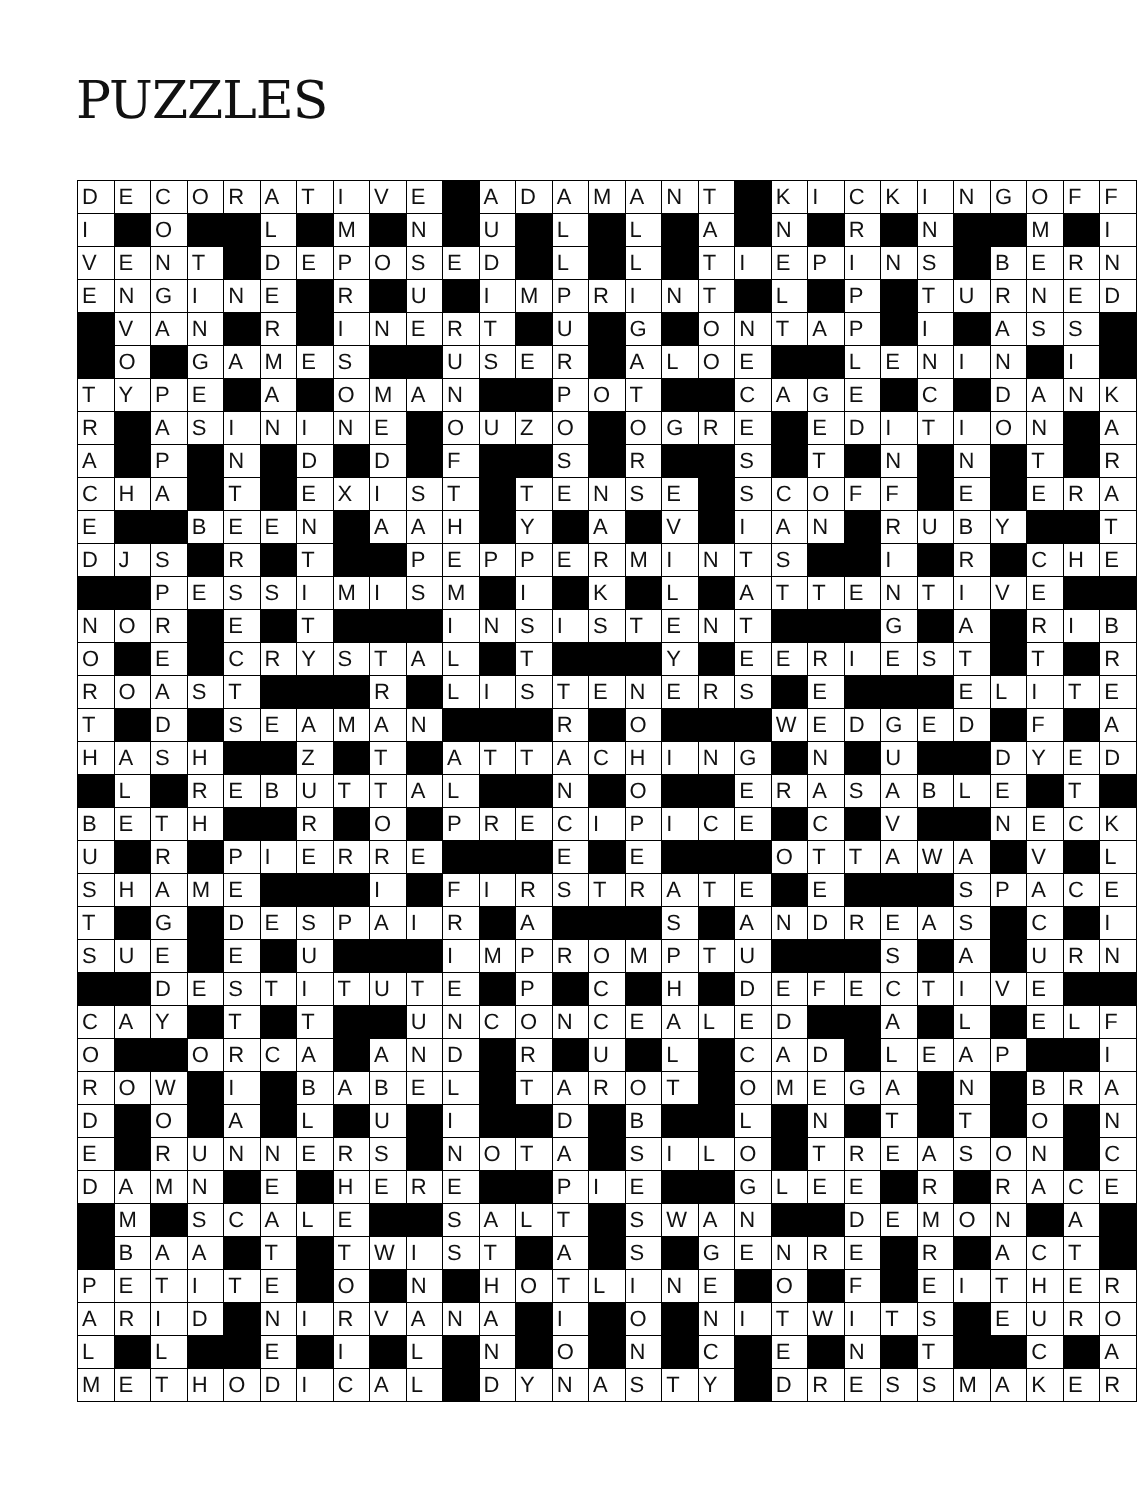PUZZLES
| D | E | C | O | R | A | T | I | V | E | | A | D | A | M | A | N | T | | K | I | C | K | I | N | G | O | F | F |
| I | | O | | | L | | M | | N | | U | | L | | L | | A | | N | | R | | N | | | M | | I |
| V | E | N | T | | D | E | P | O | S | E | D | | L | | L | | T | I | E | P | I | N | S | | B | E | R | N |
| E | N | G | I | N | E | | R | | U | | I | M | P | R | I | N | T | | L | | P | | T | U | R | N | E | D |
| | V | A | N | | R | | I | N | E | R | T | | U | | G | | O | N | T | A | P | | I | | A | S | S | |
| | O | | G | A | M | E | S | | | U | S | E | R | | A | L | O | E | | | L | E | N | I | N | | I | |
| T | Y | P | E | | A | | O | M | A | N | | | P | O | T | | | C | A | G | E | | C | | D | A | N | K |
| R | | A | S | I | N | I | N | E | | O | U | Z | O | | O | G | R | E | | E | D | I | T | I | O | N | | A |
| A | | P | | N | | D | | D | | F | | | S | | R | | | S | | T | | N | | N | | T | | R |
| C | H | A | | T | | E | X | I | S | T | | T | E | N | S | E | | S | C | O | F | F | | E | | E | R | A |
| E | | | B | E | E | N | | A | A | H | | Y | | A | | V | | I | A | N | | R | U | B | Y | | | T |
| D | J | S | | R | | T | | | P | E | P | P | E | R | M | I | N | T | S | | | I | | R | | C | H | E |
| | | P | E | S | S | I | M | I | S | M | | I | | K | | L | | A | T | T | E | N | T | I | V | E | | |
| N | O | R | | E | | T | | | | I | N | S | I | S | T | E | N | T | | | | G | | A | | R | I | B |
| O | | E | | C | R | Y | S | T | A | L | | T | | | | Y | | E | E | R | I | E | S | T | | T | | R |
| R | O | A | S | T | | | | R | | L | I | S | T | E | N | E | R | S | | E | | | | E | L | I | T | E |
| T | | D | | S | E | A | M | A | N | | | | R | | O | | | | W | E | D | G | E | D | | F | | A |
| H | A | S | H | | | Z | | T | | A | T | T | A | C | H | I | N | G | | N | | U | | | D | Y | E | D |
| | L | | R | E | B | U | T | T | A | L | | | N | | O | | | E | R | A | S | A | B | L | E | | T | |
| B | E | T | H | | | R | | O | | P | R | E | C | I | P | I | C | E | | C | | V | | | N | E | C | K |
| U | | R | | P | I | E | R | R | E | | | | E | | E | | | | O | T | T | A | W | A | | V | | L |
| S | H | A | M | E | | | | I | | F | I | R | S | T | R | A | T | E | | E | | | | S | P | A | C | E |
| T | | G | | D | E | S | P | A | I | R | | A | | | | S | | A | N | D | R | E | A | S | | C | | I |
| S | U | E | | E | | U | | | | I | M | P | R | O | M | P | T | U | | | | S | | A | | U | R | N |
| | | D | E | S | T | I | T | U | T | E | | P | | C | | H | | D | E | F | E | C | T | I | V | E | | |
| C | A | Y | | T | | T | | | U | N | C | O | N | C | E | A | L | E | D | | | A | | L | | E | L | F |
| O | | | O | R | C | A | | A | N | D | | R | | U | | L | | C | A | D | | L | E | A | P | | | I |
| R | O | W | | I | | B | A | B | E | L | | T | A | R | O | T | | O | M | E | G | A | | N | | B | R | A |
| D | | O | | A | | L | | U | | I | | | D | | B | | | L | | N | | T | | T | | O | | N |
| E | | R | U | N | N | E | R | S | | N | O | T | A | | S | I | L | O | | T | R | E | A | S | O | N | | C |
| D | A | M | N | | E | | H | E | R | E | | | P | I | E | | | G | L | E | E | | R | | R | A | C | E |
| | M | | S | C | A | L | E | | | S | A | L | T | | S | W | A | N | | | D | E | M | O | N | | A | |
| | B | A | A | | T | | T | W | I | S | T | | A | | S | | G | E | N | R | E | | R | | A | C | T | |
| P | E | T | I | T | E | | O | | N | | H | O | T | L | I | N | E | | O | | F | | E | I | T | H | E | R |
| A | R | I | D | | N | I | R | V | A | N | A | | I | | O | | N | I | T | W | I | T | S | | E | U | R | O |
| L | | L | | | E | | I | | L | | N | | O | | N | | C | | E | | N | | T | | | C | | A |
| M | E | T | H | O | D | I | C | A | L | | D | Y | N | A | S | T | Y | | D | R | E | S | S | M | A | K | E | R |